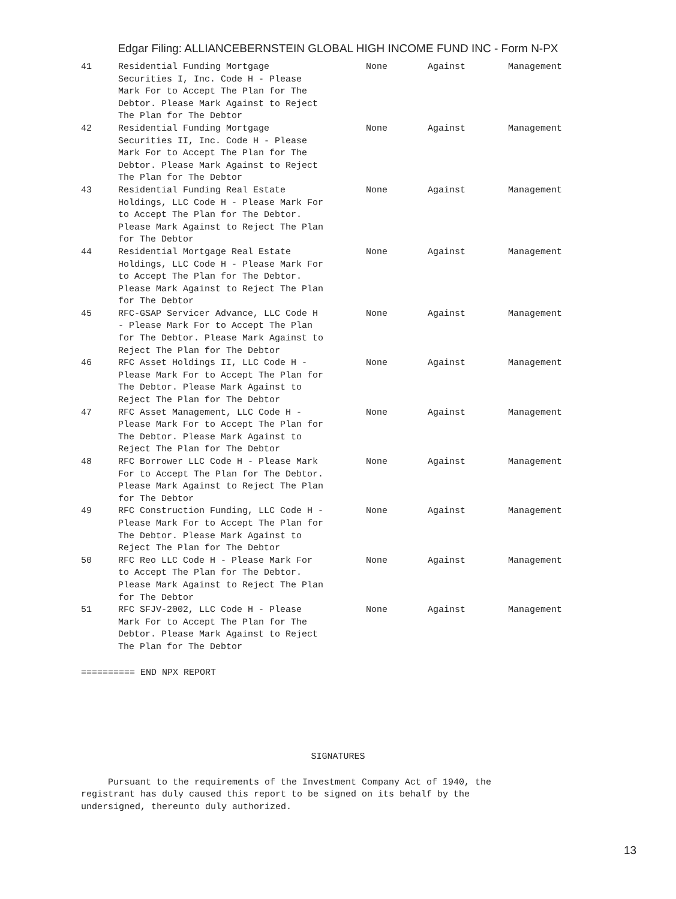Edgar Filing: ALLIANCEBERNSTEIN GLOBAL HIGH INCOME FUND INC - Form N-PX
| 41 | Residential Funding Mortgage Securities I, Inc. Code H - Please Mark For to Accept The Plan for The Debtor. Please Mark Against to Reject The Plan for The Debtor | None | Against | Management |
| 42 | Residential Funding Mortgage Securities II, Inc. Code H - Please Mark For to Accept The Plan for The Debtor. Please Mark Against to Reject The Plan for The Debtor | None | Against | Management |
| 43 | Residential Funding Real Estate Holdings, LLC Code H - Please Mark For to Accept The Plan for The Debtor. Please Mark Against to Reject The Plan for The Debtor | None | Against | Management |
| 44 | Residential Mortgage Real Estate Holdings, LLC Code H - Please Mark For to Accept The Plan for The Debtor. Please Mark Against to Reject The Plan for The Debtor | None | Against | Management |
| 45 | RFC-GSAP Servicer Advance, LLC Code H - Please Mark For to Accept The Plan for The Debtor. Please Mark Against to Reject The Plan for The Debtor | None | Against | Management |
| 46 | RFC Asset Holdings II, LLC Code H - Please Mark For to Accept The Plan for The Debtor. Please Mark Against to Reject The Plan for The Debtor | None | Against | Management |
| 47 | RFC Asset Management, LLC Code H - Please Mark For to Accept The Plan for The Debtor. Please Mark Against to Reject The Plan for The Debtor | None | Against | Management |
| 48 | RFC Borrower LLC Code H - Please Mark For to Accept The Plan for The Debtor. Please Mark Against to Reject The Plan for The Debtor | None | Against | Management |
| 49 | RFC Construction Funding, LLC Code H - Please Mark For to Accept The Plan for The Debtor. Please Mark Against to Reject The Plan for The Debtor | None | Against | Management |
| 50 | RFC Reo LLC Code H - Please Mark For to Accept The Plan for The Debtor. Please Mark Against to Reject The Plan for The Debtor | None | Against | Management |
| 51 | RFC SFJV-2002, LLC Code H - Please Mark For to Accept The Plan for The Debtor. Please Mark Against to Reject The Plan for The Debtor | None | Against | Management |
========== END NPX REPORT
SIGNATURES
     Pursuant to the requirements of the Investment Company Act of 1940, the
registrant has duly caused this report to be signed on its behalf by the
undersigned, thereunto duly authorized.
13